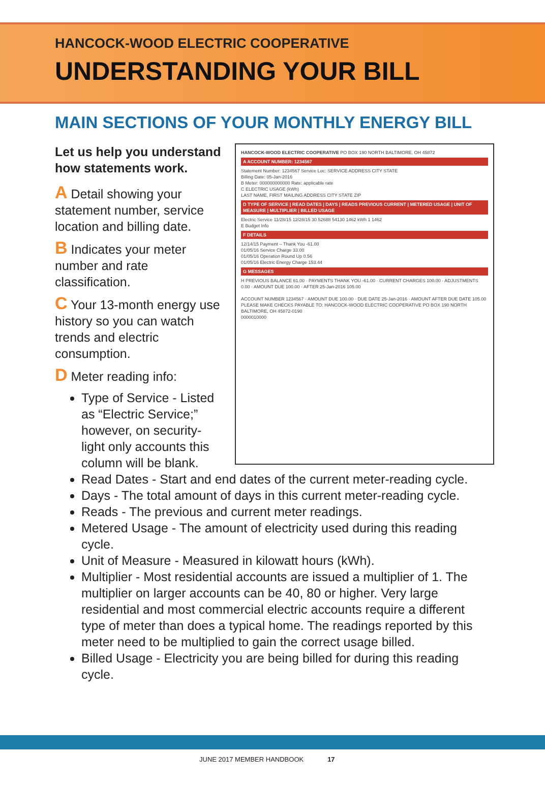HANCOCK-WOOD ELECTRIC COOPERATIVE
UNDERSTANDING YOUR BILL
MAIN SECTIONS OF YOUR MONTHLY ENERGY BILL
HANCOCK-WOOD ELECTRIC COOPERATIVE PO BOX 190 NORTH BALTIMORE, OH 45872
A ACCOUNT NUMBER: 1234567
Statement Number: 1234567 Service Loc: SERVICE ADDRESS CITY STATE
Billing Date: 05-Jan-2016
B Meter: 000000000000 Rate: applicable rate
C ELECTRIC USAGE (kWh)
LAST NAME, FIRST MAILING ADDRESS CITY STATE ZIP
D TYPE OF SERVICE | READ DATES | DAYS | READS PREVIOUS CURRENT | METERED USAGE | UNIT OF MEASURE | MULTIPLIER | BILLED USAGE
Electric Service 11/28/15 12/28/15 30 52688 54130 1462 kWh 1 1462
E Budget Info
F DETAILS
12/14/15 Payment – Thank You -61.00
01/05/16 Service Charge 33.00
01/05/16 Operation Round Up 0.56
01/05/16 Electric Energy Charge 153.44
G MESSAGES
H PREVIOUS BALANCE 61.00 · PAYMENTS THANK YOU -61.00 · CURRENT CHARGES 100.00 · ADJUSTMENTS 0.00 · AMOUNT DUE 100.00 · AFTER 25-Jan-2016 105.00
ACCOUNT NUMBER 1234567 · AMOUNT DUE 100.00 · DUE DATE 25-Jan-2016 · AMOUNT AFTER DUE DATE 105.00
PLEASE MAKE CHECKS PAYABLE TO: HANCOCK-WOOD ELECTRIC COOPERATIVE PO BOX 190 NORTH BALTIMORE, OH 45872-0190
0000010000
Let us help you understand how statements work.
A Detail showing your statement number, service location and billing date.
B Indicates your meter number and rate classification.
C Your 13-month energy use history so you can watch trends and electric consumption.
D Meter reading info:
Type of Service - Listed as “Electric Service;” however, on security-light only accounts this column will be blank.
Read Dates - Start and end dates of the current meter-reading cycle.
Days - The total amount of days in this current meter-reading cycle.
Reads - The previous and current meter readings.
Metered Usage - The amount of electricity used during this reading cycle.
Unit of Measure - Measured in kilowatt hours (kWh).
Multiplier - Most residential accounts are issued a multiplier of 1. The multiplier on larger accounts can be 40, 80 or higher. Very large residential and most commercial electric accounts require a different type of meter than does a typical home. The readings reported by this meter need to be multiplied to gain the correct usage billed.
Billed Usage - Electricity you are being billed for during this reading cycle.
JUNE 2017 MEMBER HANDBOOK 17